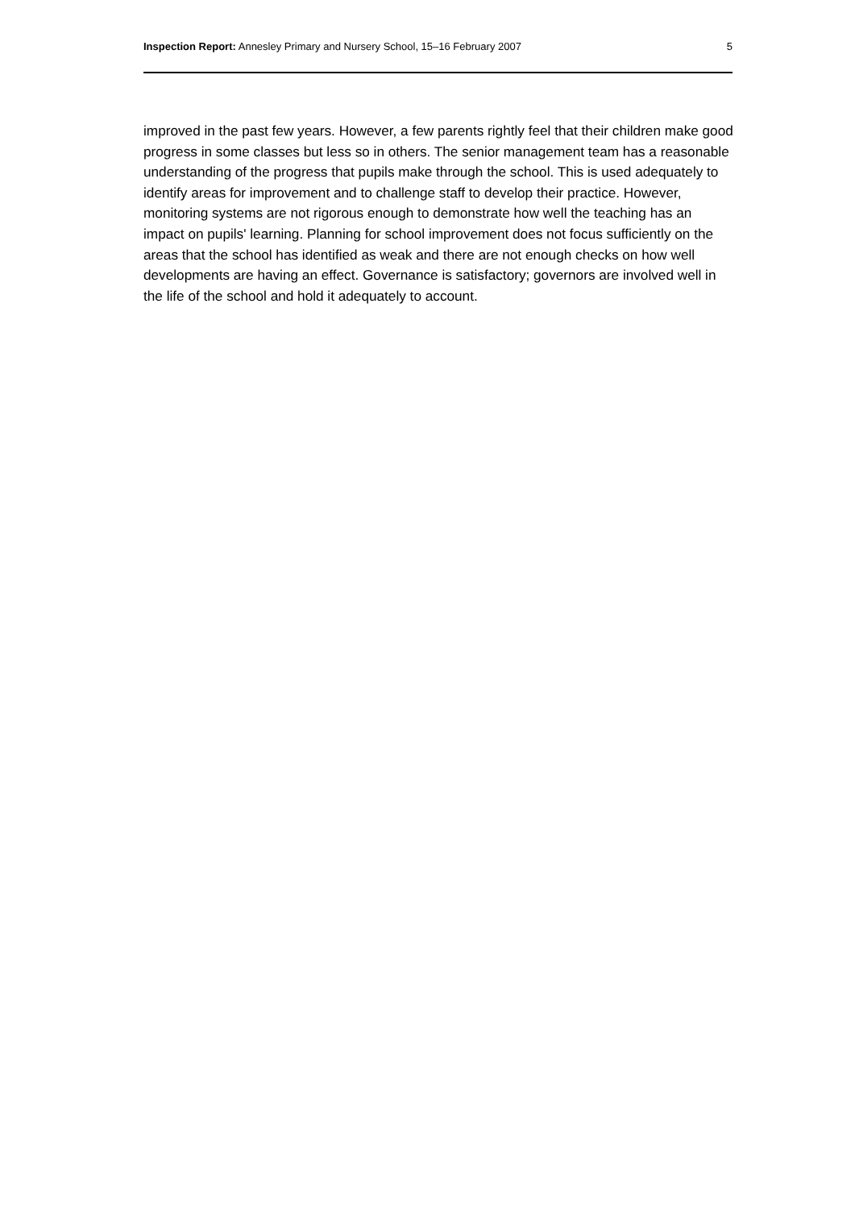Inspection Report: Annesley Primary and Nursery School, 15–16 February 2007 5
improved in the past few years. However, a few parents rightly feel that their children make good progress in some classes but less so in others. The senior management team has a reasonable understanding of the progress that pupils make through the school. This is used adequately to identify areas for improvement and to challenge staff to develop their practice. However, monitoring systems are not rigorous enough to demonstrate how well the teaching has an impact on pupils' learning. Planning for school improvement does not focus sufficiently on the areas that the school has identified as weak and there are not enough checks on how well developments are having an effect. Governance is satisfactory; governors are involved well in the life of the school and hold it adequately to account.